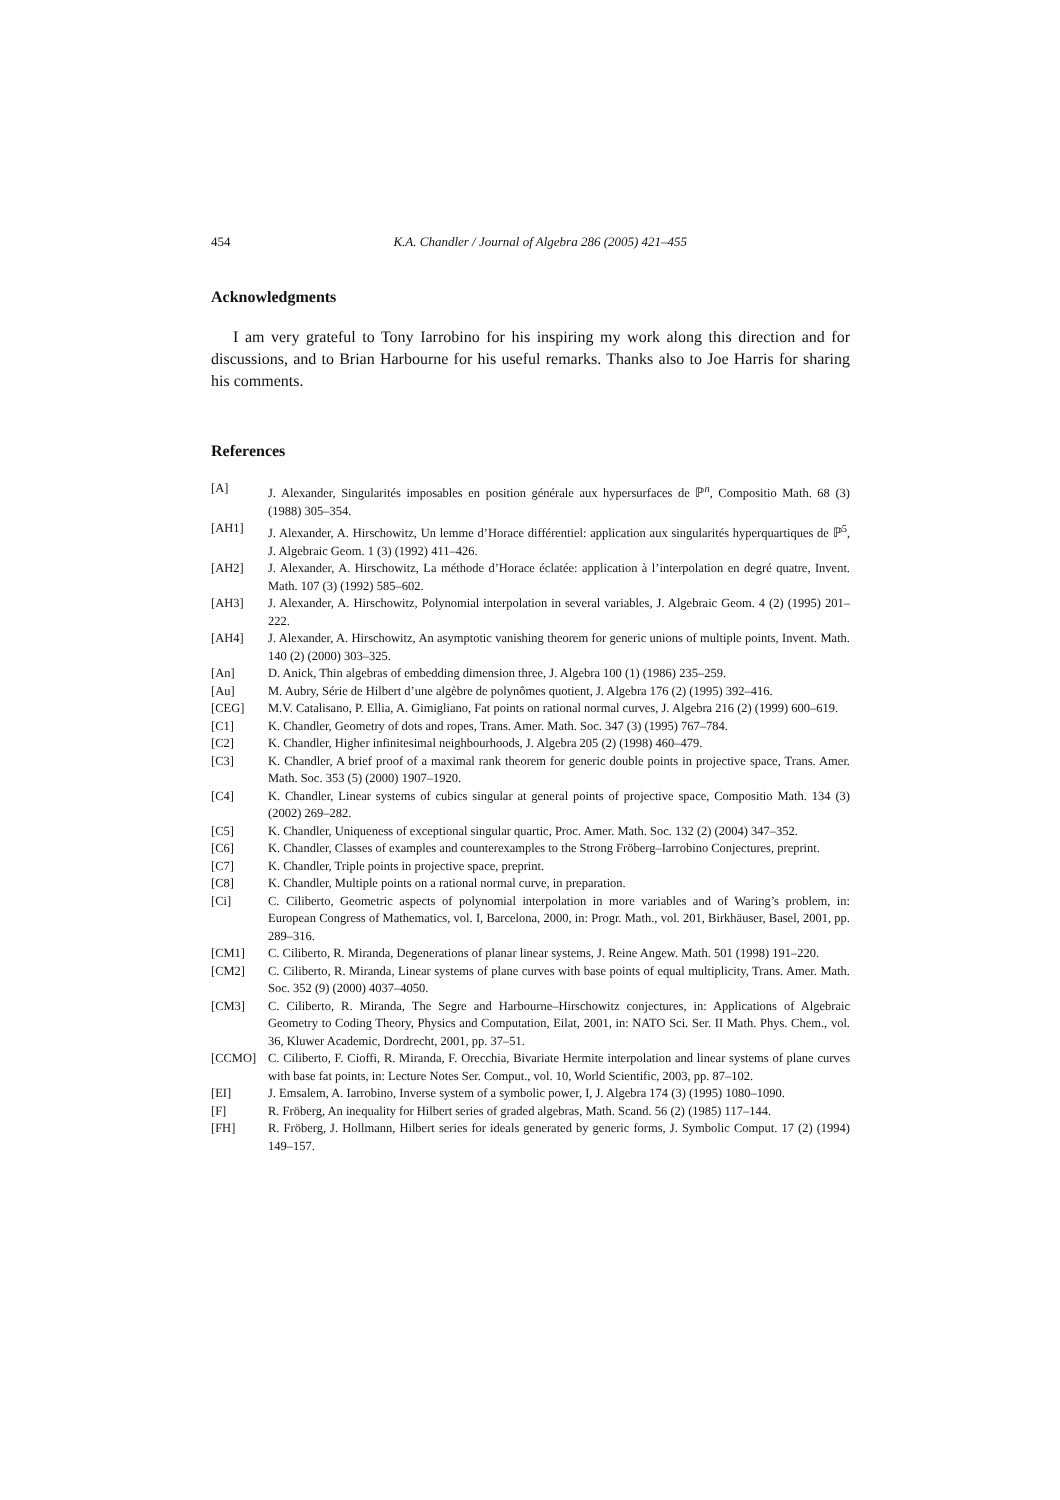454 K.A. Chandler / Journal of Algebra 286 (2005) 421–455
Acknowledgments
I am very grateful to Tony Iarrobino for his inspiring my work along this direction and for discussions, and to Brian Harbourne for his useful remarks. Thanks also to Joe Harris for sharing his comments.
References
[A] J. Alexander, Singularités imposables en position générale aux hypersurfaces de ℙ<sup>n</sup>, Compositio Math. 68 (3) (1988) 305–354.
[AH1] J. Alexander, A. Hirschowitz, Un lemme d’Horace différentiel: application aux singularités hyperquartiques de ℙ<sup>5</sup>, J. Algebraic Geom. 1 (3) (1992) 411–426.
[AH2] J. Alexander, A. Hirschowitz, La méthode d’Horace éclatée: application à l’interpolation en degré quatre, Invent. Math. 107 (3) (1992) 585–602.
[AH3] J. Alexander, A. Hirschowitz, Polynomial interpolation in several variables, J. Algebraic Geom. 4 (2) (1995) 201–222.
[AH4] J. Alexander, A. Hirschowitz, An asymptotic vanishing theorem for generic unions of multiple points, Invent. Math. 140 (2) (2000) 303–325.
[An] D. Anick, Thin algebras of embedding dimension three, J. Algebra 100 (1) (1986) 235–259.
[Au] M. Aubry, Série de Hilbert d’une algèbre de polynômes quotient, J. Algebra 176 (2) (1995) 392–416.
[CEG] M.V. Catalisano, P. Ellia, A. Gimigliano, Fat points on rational normal curves, J. Algebra 216 (2) (1999) 600–619.
[C1] K. Chandler, Geometry of dots and ropes, Trans. Amer. Math. Soc. 347 (3) (1995) 767–784.
[C2] K. Chandler, Higher infinitesimal neighbourhoods, J. Algebra 205 (2) (1998) 460–479.
[C3] K. Chandler, A brief proof of a maximal rank theorem for generic double points in projective space, Trans. Amer. Math. Soc. 353 (5) (2000) 1907–1920.
[C4] K. Chandler, Linear systems of cubics singular at general points of projective space, Compositio Math. 134 (3) (2002) 269–282.
[C5] K. Chandler, Uniqueness of exceptional singular quartic, Proc. Amer. Math. Soc. 132 (2) (2004) 347–352.
[C6] K. Chandler, Classes of examples and counterexamples to the Strong Fröberg–Iarrobino Conjectures, preprint.
[C7] K. Chandler, Triple points in projective space, preprint.
[C8] K. Chandler, Multiple points on a rational normal curve, in preparation.
[Ci] C. Ciliberto, Geometric aspects of polynomial interpolation in more variables and of Waring’s problem, in: European Congress of Mathematics, vol. I, Barcelona, 2000, in: Progr. Math., vol. 201, Birkhäuser, Basel, 2001, pp. 289–316.
[CM1] C. Ciliberto, R. Miranda, Degenerations of planar linear systems, J. Reine Angew. Math. 501 (1998) 191–220.
[CM2] C. Ciliberto, R. Miranda, Linear systems of plane curves with base points of equal multiplicity, Trans. Amer. Math. Soc. 352 (9) (2000) 4037–4050.
[CM3] C. Ciliberto, R. Miranda, The Segre and Harbourne–Hirschowitz conjectures, in: Applications of Algebraic Geometry to Coding Theory, Physics and Computation, Eilat, 2001, in: NATO Sci. Ser. II Math. Phys. Chem., vol. 36, Kluwer Academic, Dordrecht, 2001, pp. 37–51.
[CCMO] C. Ciliberto, F. Cioffi, R. Miranda, F. Orecchia, Bivariate Hermite interpolation and linear systems of plane curves with base fat points, in: Lecture Notes Ser. Comput., vol. 10, World Scientific, 2003, pp. 87–102.
[EI] J. Emsalem, A. Iarrobino, Inverse system of a symbolic power, I, J. Algebra 174 (3) (1995) 1080–1090.
[F] R. Fröberg, An inequality for Hilbert series of graded algebras, Math. Scand. 56 (2) (1985) 117–144.
[FH] R. Fröberg, J. Hollmann, Hilbert series for ideals generated by generic forms, J. Symbolic Comput. 17 (2) (1994) 149–157.